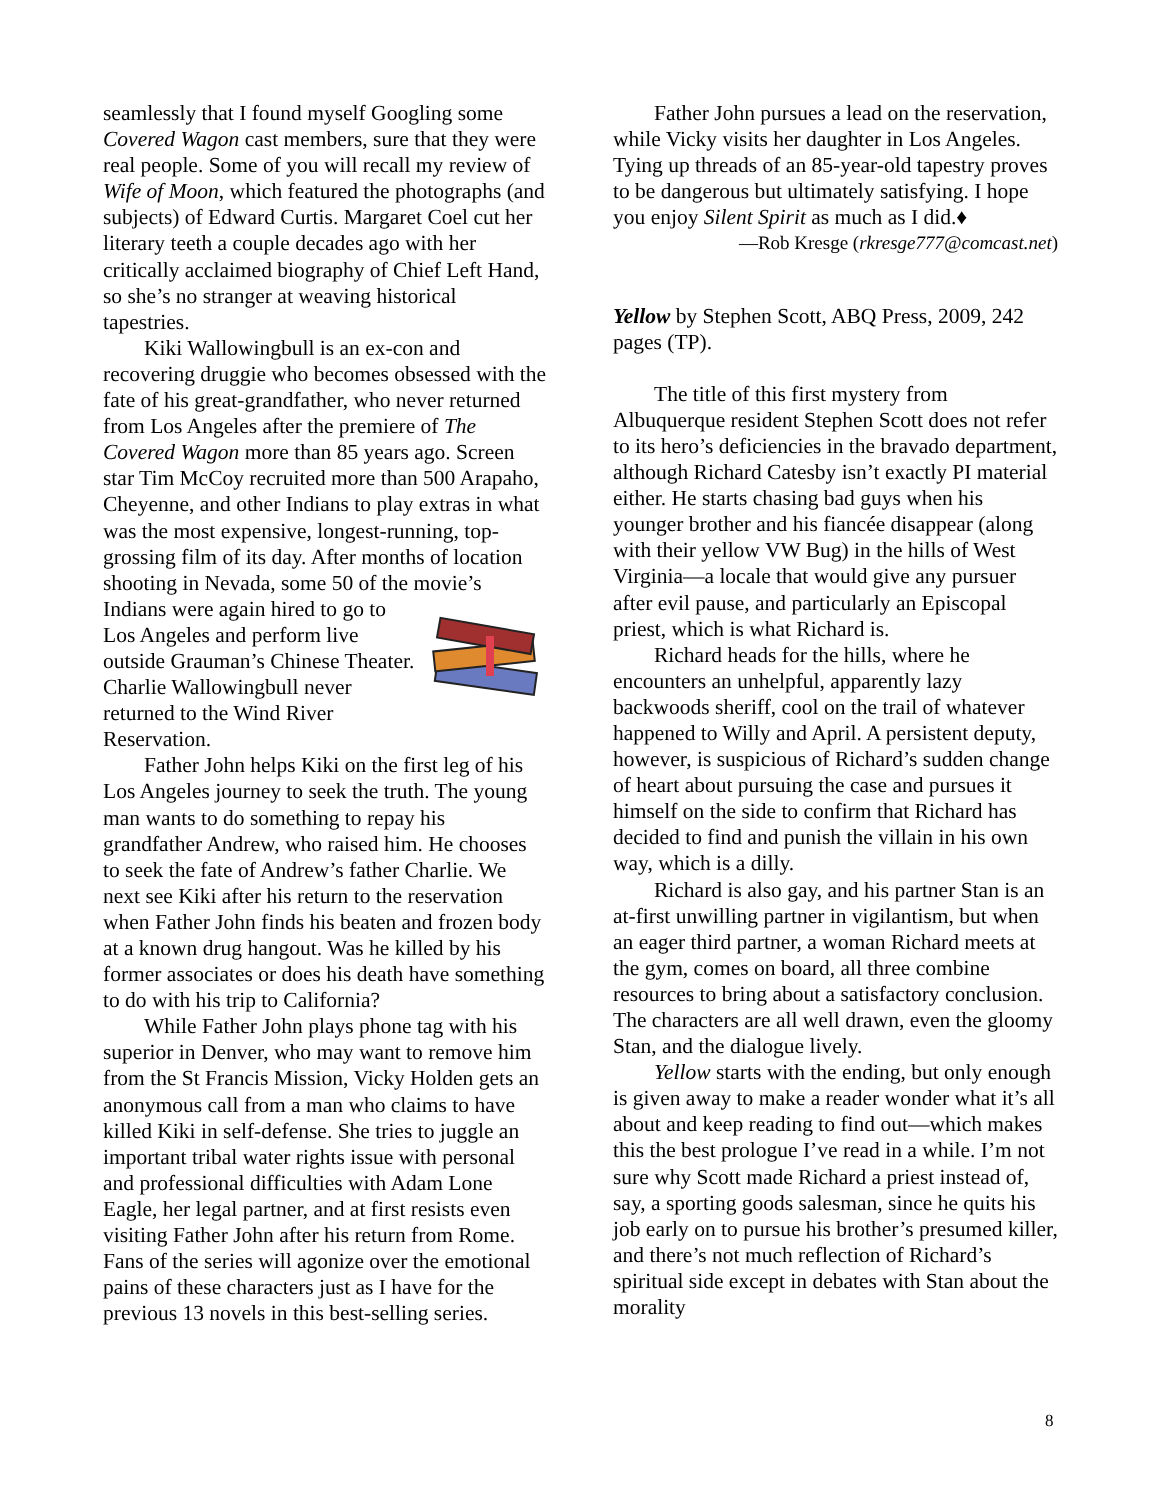seamlessly that I found myself Googling some Covered Wagon cast members, sure that they were real people. Some of you will recall my review of Wife of Moon, which featured the photographs (and subjects) of Edward Curtis. Margaret Coel cut her literary teeth a couple decades ago with her critically acclaimed biography of Chief Left Hand, so she’s no stranger at weaving historical tapestries.
Kiki Wallowingbull is an ex-con and recovering druggie who becomes obsessed with the fate of his great-grandfather, who never returned from Los Angeles after the premiere of The Covered Wagon more than 85 years ago. Screen star Tim McCoy recruited more than 500 Arapaho, Cheyenne, and other Indians to play extras in what was the most expensive, longest-running, top-grossing film of its day. After months of location shooting in Nevada, some 50 of the movie’s Indians were again hired to go to Los Angeles and perform live outside Grauman’s Chinese Theater. Charlie Wallowingbull never returned to the Wind River Reservation.
Father John helps Kiki on the first leg of his Los Angeles journey to seek the truth. The young man wants to do something to repay his grandfather Andrew, who raised him. He chooses to seek the fate of Andrew’s father Charlie. We next see Kiki after his return to the reservation when Father John finds his beaten and frozen body at a known drug hangout. Was he killed by his former associates or does his death have something to do with his trip to California?
While Father John plays phone tag with his superior in Denver, who may want to remove him from the St Francis Mission, Vicky Holden gets an anonymous call from a man who claims to have killed Kiki in self-defense. She tries to juggle an important tribal water rights issue with personal and professional difficulties with Adam Lone Eagle, her legal partner, and at first resists even visiting Father John after his return from Rome. Fans of the series will agonize over the emotional pains of these characters just as I have for the previous 13 novels in this best-selling series.
Father John pursues a lead on the reservation, while Vicky visits her daughter in Los Angeles. Tying up threads of an 85-year-old tapestry proves to be dangerous but ultimately satisfying. I hope you enjoy Silent Spirit as much as I did.♦
—Rob Kresge (rkresge777@comcast.net)
Yellow by Stephen Scott, ABQ Press, 2009, 242 pages (TP).
The title of this first mystery from Albuquerque resident Stephen Scott does not refer to its hero’s deficiencies in the bravado department, although Richard Catesby isn’t exactly PI material either. He starts chasing bad guys when his younger brother and his fiancée disappear (along with their yellow VW Bug) in the hills of West Virginia—a locale that would give any pursuer after evil pause, and particularly an Episcopal priest, which is what Richard is.
Richard heads for the hills, where he encounters an unhelpful, apparently lazy backwoods sheriff, cool on the trail of whatever happened to Willy and April. A persistent deputy, however, is suspicious of Richard’s sudden change of heart about pursuing the case and pursues it himself on the side to confirm that Richard has decided to find and punish the villain in his own way, which is a dilly.
Richard is also gay, and his partner Stan is an at-first unwilling partner in vigilantism, but when an eager third partner, a woman Richard meets at the gym, comes on board, all three combine resources to bring about a satisfactory conclusion. The characters are all well drawn, even the gloomy Stan, and the dialogue lively.
Yellow starts with the ending, but only enough is given away to make a reader wonder what it’s all about and keep reading to find out—which makes this the best prologue I’ve read in a while. I’m not sure why Scott made Richard a priest instead of, say, a sporting goods salesman, since he quits his job early on to pursue his brother’s presumed killer, and there’s not much reflection of Richard’s spiritual side except in debates with Stan about the morality
8